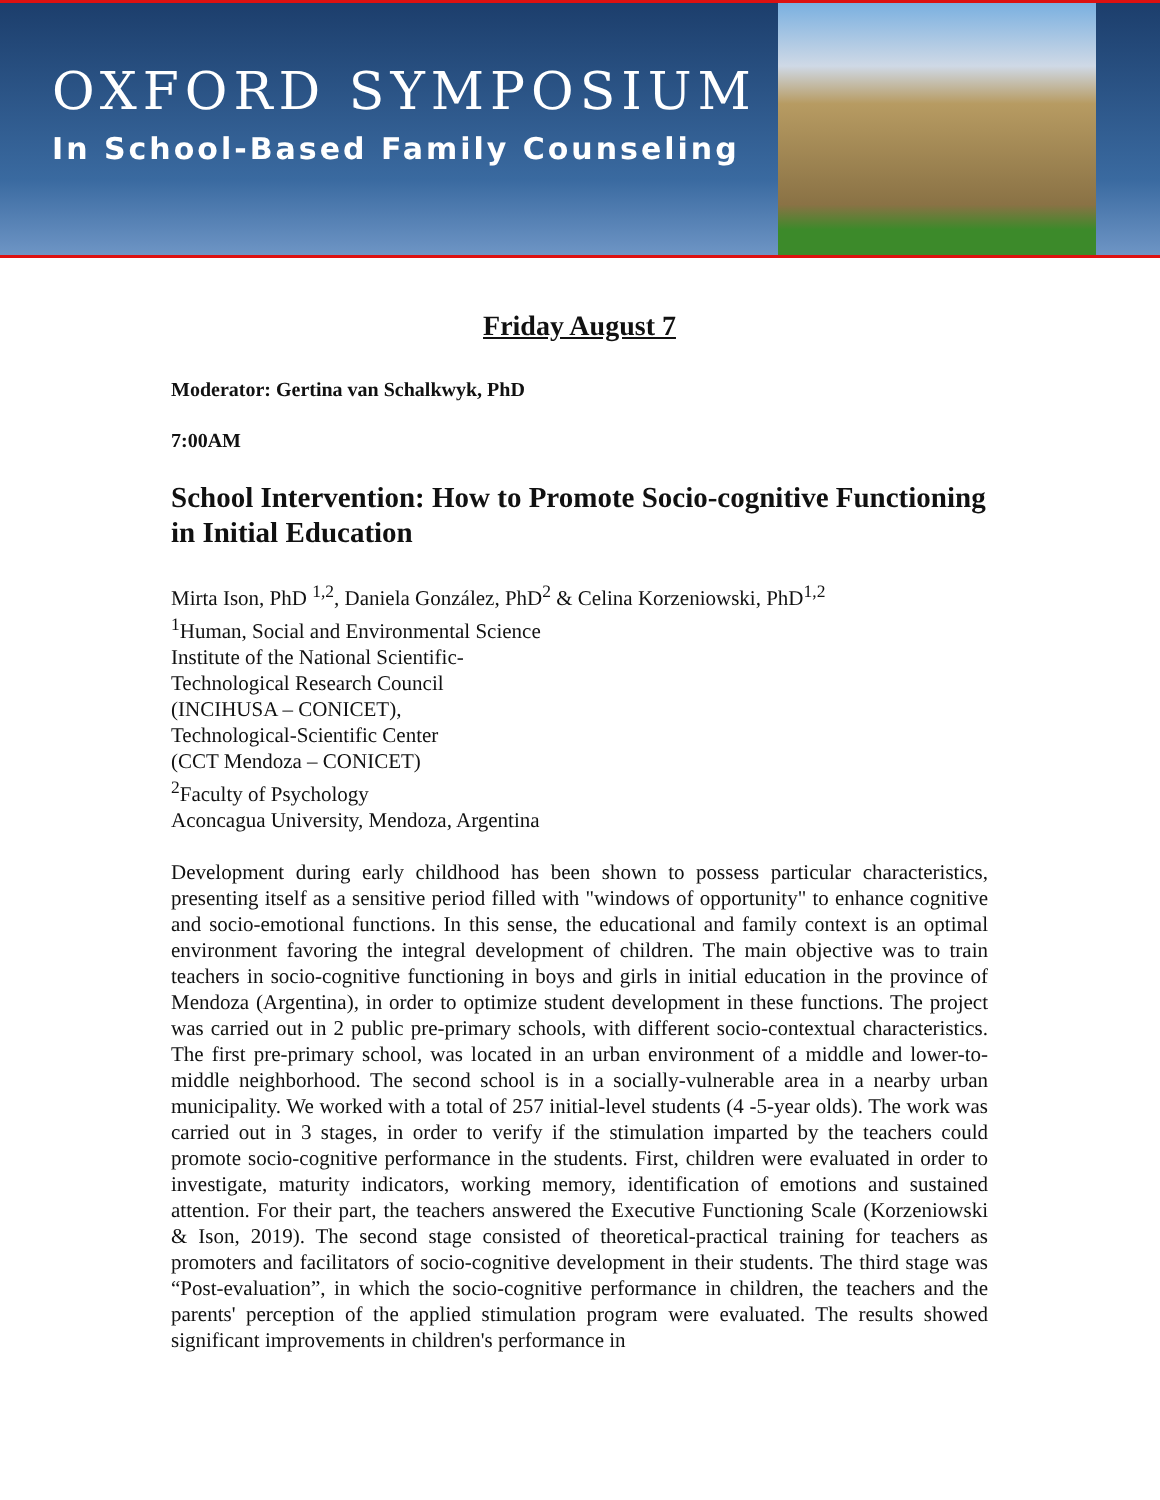OXFORD SYMPOSIUM
In School-Based Family Counseling
Friday August 7
Moderator: Gertina van Schalkwyk, PhD
7:00AM
School Intervention: How to Promote Socio-cognitive Functioning in Initial Education
Mirta Ison, PhD <sup>1,2</sup>, Daniela González, PhD<sup>2</sup> & Celina Korzeniowski, PhD<sup>1,2</sup>
<sup>1</sup> Human, Social and Environmental Science
Institute of the National Scientific-
Technological Research Council
(INCIHUSA – CONICET),
Technological-Scientific Center
(CCT Mendoza – CONICET)
<sup>2</sup> Faculty of Psychology
Aconcagua University, Mendoza, Argentina
Development during early childhood has been shown to possess particular characteristics, presenting itself as a sensitive period filled with "windows of opportunity" to enhance cognitive and socio-emotional functions. In this sense, the educational and family context is an optimal environment favoring the integral development of children. The main objective was to train teachers in socio-cognitive functioning in boys and girls in initial education in the province of Mendoza (Argentina), in order to optimize student development in these functions. The project was carried out in 2 public pre-primary schools, with different socio-contextual characteristics. The first pre-primary school, was located in an urban environment of a middle and lower-to-middle neighborhood. The second school is in a socially-vulnerable area in a nearby urban municipality. We worked with a total of 257 initial-level students (4 -5-year olds). The work was carried out in 3 stages, in order to verify if the stimulation imparted by the teachers could promote socio-cognitive performance in the students. First, children were evaluated in order to investigate, maturity indicators, working memory, identification of emotions and sustained attention. For their part, the teachers answered the Executive Functioning Scale (Korzeniowski & Ison, 2019). The second stage consisted of theoretical-practical training for teachers as promoters and facilitators of socio-cognitive development in their students. The third stage was “Post-evaluation”, in which the socio-cognitive performance in children, the teachers and the parents' perception of the applied stimulation program were evaluated. The results showed significant improvements in children's performance in